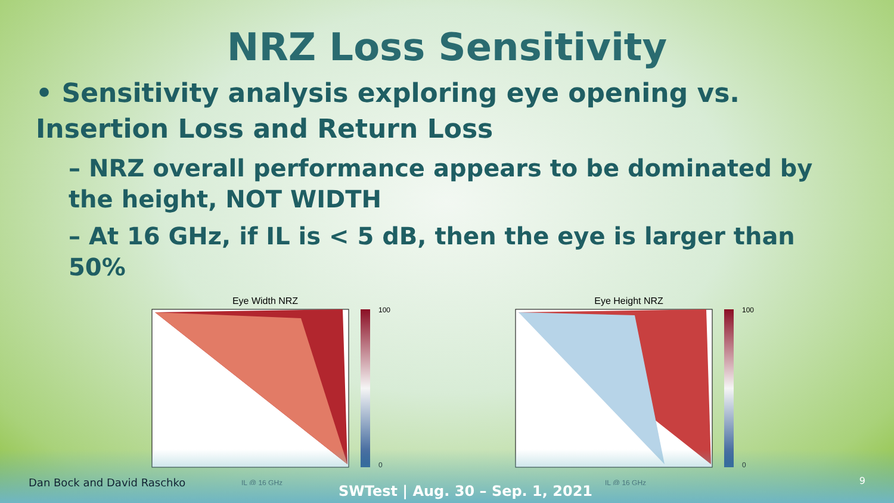NRZ Loss Sensitivity
• Sensitivity analysis exploring eye opening vs. Insertion Loss and Return Loss
– NRZ overall performance appears to be dominated by the height, NOT WIDTH
– At 16 GHz, if IL is < 5 dB, then the eye is larger than 50%
Eye Width NRZ
100
0
IL @ 16 GHz
Eye Height NRZ
100
0
IL @ 16 GHz
Dan Bock and David Raschko
SWTest | Aug. 30 – Sep. 1, 2021
9